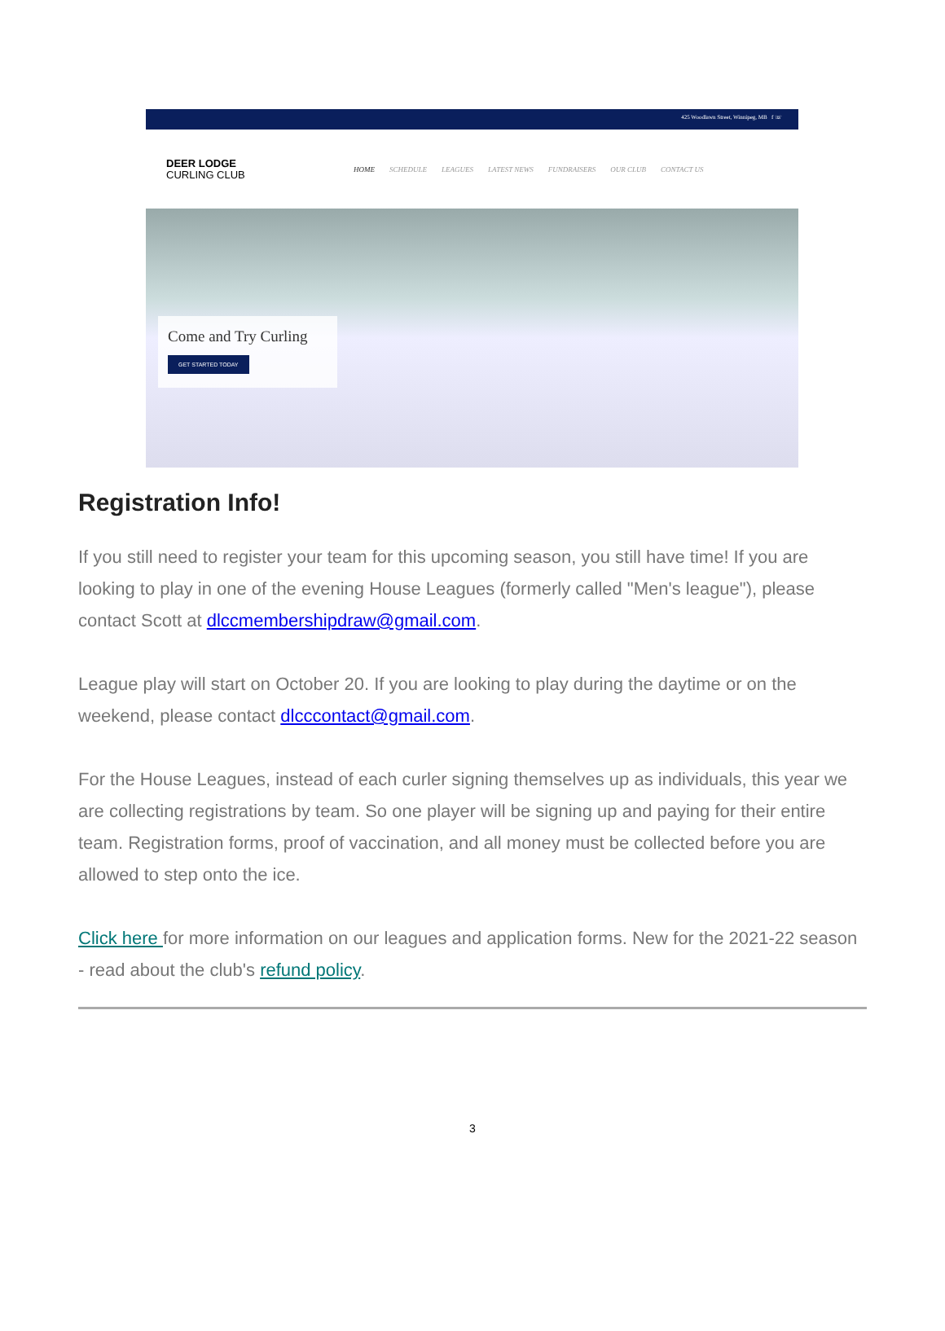425 Woodlawn Street, Winnipeg, MB f ☏
DEER LODGE
CURLING CLUB
HOME SCHEDULE LEAGUES LATEST NEWS FUNDRAISERS OUR CLUB CONTACT US
Come and Try Curling
GET STARTED TODAY
Registration Info!
If you still need to register your team for this upcoming season, you still have time! If you are looking to play in one of the evening House Leagues (formerly called "Men's league"), please contact Scott at dlccmembershipdraw@gmail.com.
League play will start on October 20. If you are looking to play during the daytime or on the weekend, please contact dlcccontact@gmail.com.
For the House Leagues, instead of each curler signing themselves up as individuals, this year we are collecting registrations by team. So one player will be signing up and paying for their entire team. Registration forms, proof of vaccination, and all money must be collected before you are allowed to step onto the ice.
Click here for more information on our leagues and application forms. New for the 2021-22 season - read about the club's refund policy.
3